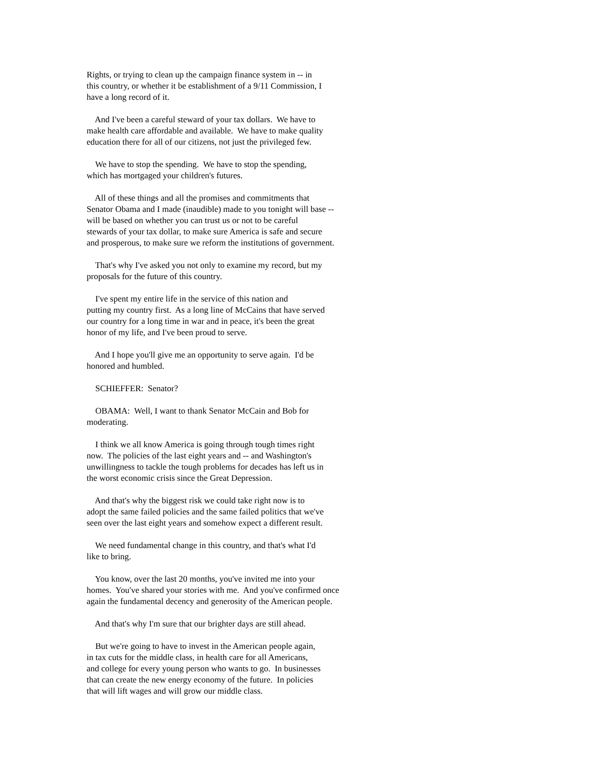Rights, or trying to clean up the campaign finance system in -- in this country, or whether it be establishment of a 9/11 Commission, I have a long record of it.
And I've been a careful steward of your tax dollars. We have to make health care affordable and available. We have to make quality education there for all of our citizens, not just the privileged few.
We have to stop the spending. We have to stop the spending, which has mortgaged your children's futures.
All of these things and all the promises and commitments that Senator Obama and I made (inaudible) made to you tonight will base -- will be based on whether you can trust us or not to be careful stewards of your tax dollar, to make sure America is safe and secure and prosperous, to make sure we reform the institutions of government.
That's why I've asked you not only to examine my record, but my proposals for the future of this country.
I've spent my entire life in the service of this nation and putting my country first. As a long line of McCains that have served our country for a long time in war and in peace, it's been the great honor of my life, and I've been proud to serve.
And I hope you'll give me an opportunity to serve again. I'd be honored and humbled.
SCHIEFFER: Senator?
OBAMA: Well, I want to thank Senator McCain and Bob for moderating.
I think we all know America is going through tough times right now. The policies of the last eight years and -- and Washington's unwillingness to tackle the tough problems for decades has left us in the worst economic crisis since the Great Depression.
And that's why the biggest risk we could take right now is to adopt the same failed policies and the same failed politics that we've seen over the last eight years and somehow expect a different result.
We need fundamental change in this country, and that's what I'd like to bring.
You know, over the last 20 months, you've invited me into your homes. You've shared your stories with me. And you've confirmed once again the fundamental decency and generosity of the American people.
And that's why I'm sure that our brighter days are still ahead.
But we're going to have to invest in the American people again, in tax cuts for the middle class, in health care for all Americans, and college for every young person who wants to go. In businesses that can create the new energy economy of the future. In policies that will lift wages and will grow our middle class.